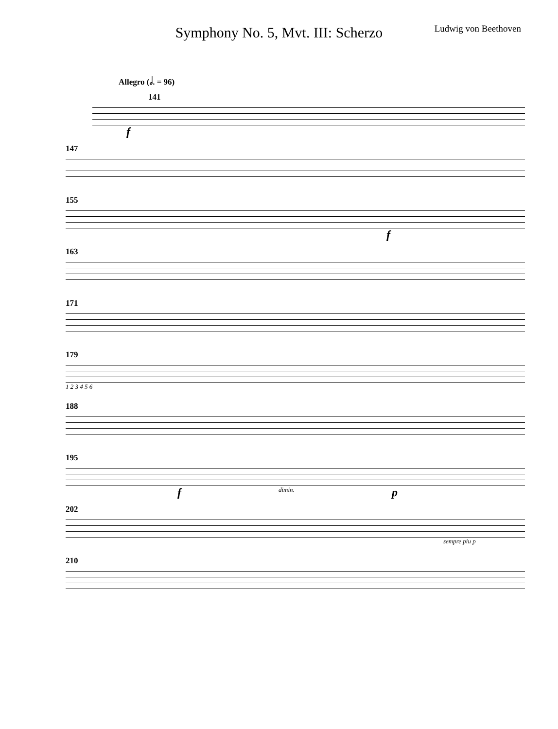Ludwig von Beethoven
Symphony No. 5, Mvt. III: Scherzo
Allegro (𝅗𝅥. = 96)
141
f
147
155
f
163
171
179
1 2 3 4 5 6
188
195
fdimin. p
202
sempre piu p
210